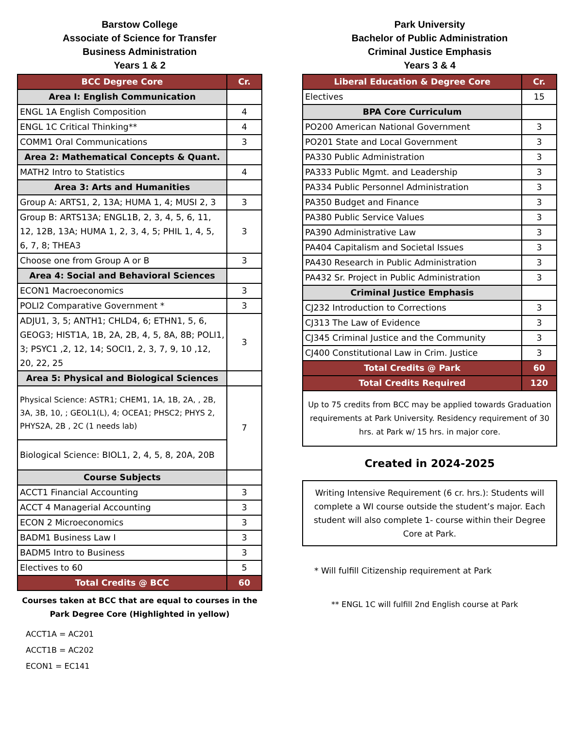Barstow College
Associate of Science for Transfer
Business Administration
Years 1 & 2
| BCC Degree Core | Cr. |
| --- | --- |
| Area I: English Communication | |
| ENGL 1A English Composition | 4 |
| ENGL 1C Critical Thinking** | 4 |
| COMM1 Oral Communications | 3 |
| Area 2: Mathematical Concepts & Quant. | |
| MATH2 Intro to Statistics | 4 |
| Area 3: Arts and Humanities | |
| Group A: ARTS1, 2, 13A; HUMA 1, 4; MUSI 2, 3 | 3 |
| Group B: ARTS13A; ENGL1B, 2, 3, 4, 5, 6, 11, 12, 12B, 13A; HUMA 1, 2, 3, 4, 5; PHIL 1, 4, 5, 6, 7, 8; THEA3 | 3 |
| Choose one from Group A or B | 3 |
| Area 4: Social and Behavioral Sciences | |
| ECON1 Macroeconomics | 3 |
| POLI2 Comparative Government * | 3 |
| ADJU1, 3, 5; ANTH1; CHLD4, 6; ETHN1, 5, 6, GEOG3; HIST1A, 1B, 2A, 2B, 4, 5, 8A, 8B; POLI1, 3; PSYC1 ,2, 12, 14; SOCI1, 2, 3, 7, 9, 10 ,12, 20, 22, 25 | 3 |
| Area 5: Physical and Biological Sciences | |
| Physical Science: ASTR1; CHEM1, 1A, 1B, 2A, , 2B, 3A, 3B, 10, ; GEOL1(L), 4; OCEA1; PHSC2; PHYS 2, PHYS2A, 2B , 2C (1 needs lab) | 7 |
| Biological Science: BIOL1, 2, 4, 5, 8, 20A, 20B | |
| Course Subjects | |
| ACCT1 Financial Accounting | 3 |
| ACCT 4 Managerial Accounting | 3 |
| ECON 2 Microeconomics | 3 |
| BADM1 Business Law I | 3 |
| BADM5 Intro to Business | 3 |
| Electives to 60 | 5 |
| Total Credits @ BCC | 60 |
Courses taken at BCC that are equal to courses in the Park Degree Core (Highlighted in yellow)
ACCT1A = AC201
ACCT1B = AC202
ECON1 = EC141
Park University
Bachelor of Public Administration
Criminal Justice Emphasis
Years 3 & 4
| Liberal Education & Degree Core | Cr. |
| --- | --- |
| Electives | 15 |
| BPA Core Curriculum | |
| PO200 American National Government | 3 |
| PO201 State and Local Government | 3 |
| PA330 Public Administration | 3 |
| PA333 Public Mgmt. and Leadership | 3 |
| PA334 Public Personnel Administration | 3 |
| PA350 Budget and Finance | 3 |
| PA380 Public Service Values | 3 |
| PA390 Administrative Law | 3 |
| PA404 Capitalism and Societal Issues | 3 |
| PA430 Research in Public Administration | 3 |
| PA432 Sr. Project in Public Administration | 3 |
| Criminal Justice Emphasis | |
| CJ232 Introduction to Corrections | 3 |
| CJ313 The Law of Evidence | 3 |
| CJ345 Criminal Justice and the Community | 3 |
| CJ400 Constitutional Law in Crim. Justice | 3 |
| Total Credits @ Park | 60 |
| Total Credits Required | 120 |
Up to 75 credits from BCC may be applied towards Graduation requirements at Park University. Residency requirement of 30 hrs. at Park w/ 15 hrs. in major core.
Created in 2024-2025
Writing Intensive Requirement (6 cr. hrs.): Students will complete a WI course outside the student’s major. Each student will also complete 1- course within their Degree Core at Park.
* Will fulfill Citizenship requirement at Park
** ENGL 1C will fulfill 2nd English course at Park